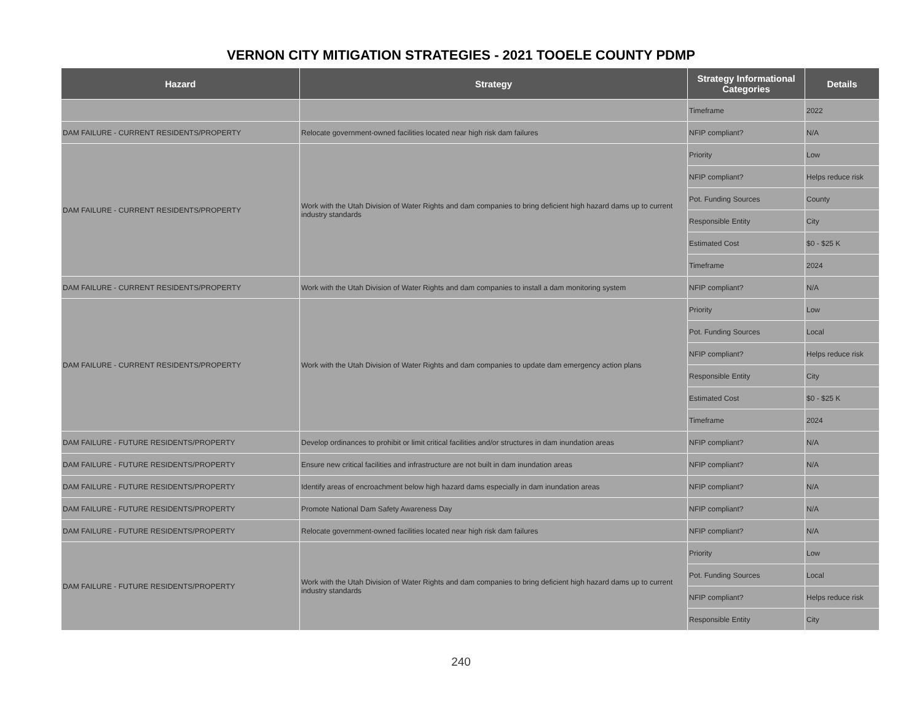VERNON CITY MITIGATION STRATEGIES - 2021 TOOELE COUNTY PDMP
| Hazard | Strategy | Strategy Informational Categories | Details |
| --- | --- | --- | --- |
| | | Timeframe | 2022 |
| DAM FAILURE - CURRENT RESIDENTS/PROPERTY | Relocate government-owned facilities located near high risk dam failures | NFIP compliant? | N/A |
| DAM FAILURE - CURRENT RESIDENTS/PROPERTY | Work with the Utah Division of Water Rights and dam companies to bring deficient high hazard dams up to current industry standards | Priority | Low |
| | | NFIP compliant? | Helps reduce risk |
| | | Pot. Funding Sources | County |
| | | Responsible Entity | City |
| | | Estimated Cost | $0 - $25 K |
| | | Timeframe | 2024 |
| DAM FAILURE - CURRENT RESIDENTS/PROPERTY | Work with the Utah Division of Water Rights and dam companies to install a dam monitoring system | NFIP compliant? | N/A |
| DAM FAILURE - CURRENT RESIDENTS/PROPERTY | Work with the Utah Division of Water Rights and dam companies to update dam emergency action plans | Priority | Low |
| | | Pot. Funding Sources | Local |
| | | NFIP compliant? | Helps reduce risk |
| | | Responsible Entity | City |
| | | Estimated Cost | $0 - $25 K |
| | | Timeframe | 2024 |
| DAM FAILURE - FUTURE RESIDENTS/PROPERTY | Develop ordinances to prohibit or limit critical facilities and/or structures in dam inundation areas | NFIP compliant? | N/A |
| DAM FAILURE - FUTURE RESIDENTS/PROPERTY | Ensure new critical facilities and infrastructure are not built in dam inundation areas | NFIP compliant? | N/A |
| DAM FAILURE - FUTURE RESIDENTS/PROPERTY | Identify areas of encroachment below high hazard dams especially in dam inundation areas | NFIP compliant? | N/A |
| DAM FAILURE - FUTURE RESIDENTS/PROPERTY | Promote National Dam Safety Awareness Day | NFIP compliant? | N/A |
| DAM FAILURE - FUTURE RESIDENTS/PROPERTY | Relocate government-owned facilities located near high risk dam failures | NFIP compliant? | N/A |
| DAM FAILURE - FUTURE RESIDENTS/PROPERTY | Work with the Utah Division of Water Rights and dam companies to bring deficient high hazard dams up to current industry standards | Priority | Low |
| | | Pot. Funding Sources | Local |
| | | NFIP compliant? | Helps reduce risk |
| | | Responsible Entity | City |
240